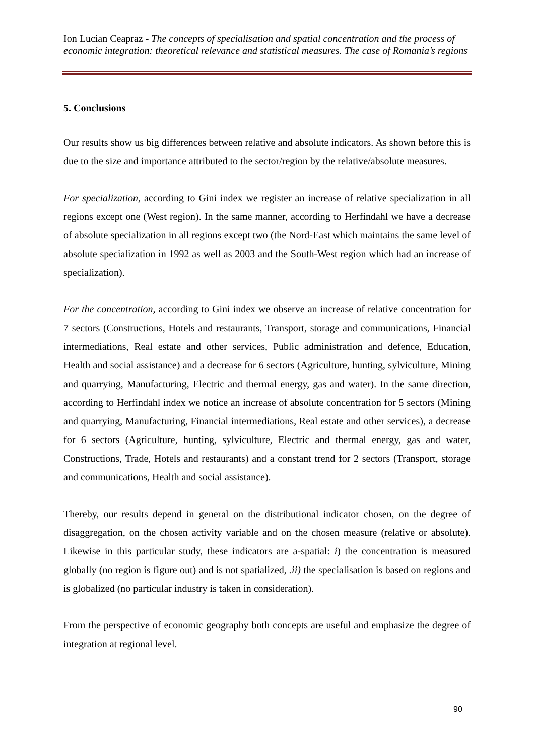Ion Lucian Ceapraz - The concepts of specialisation and spatial concentration and the process of economic integration: theoretical relevance and statistical measures. The case of Romania’s regions
5. Conclusions
Our results show us big differences between relative and absolute indicators. As shown before this is due to the size and importance attributed to the sector/region by the relative/absolute measures.
For specialization, according to Gini index we register an increase of relative specialization in all regions except one (West region). In the same manner, according to Herfindahl we have a decrease of absolute specialization in all regions except two (the Nord-East which maintains the same level of absolute specialization in 1992 as well as 2003 and the South-West region which had an increase of specialization).
For the concentration, according to Gini index we observe an increase of relative concentration for 7 sectors (Constructions, Hotels and restaurants, Transport, storage and communications, Financial intermediations, Real estate and other services, Public administration and defence, Education, Health and social assistance) and a decrease for 6 sectors (Agriculture, hunting, sylviculture, Mining and quarrying, Manufacturing, Electric and thermal energy, gas and water). In the same direction, according to Herfindahl index we notice an increase of absolute concentration for 5 sectors (Mining and quarrying, Manufacturing, Financial intermediations, Real estate and other services), a decrease for 6 sectors (Agriculture, hunting, sylviculture, Electric and thermal energy, gas and water, Constructions, Trade, Hotels and restaurants) and a constant trend for 2 sectors (Transport, storage and communications, Health and social assistance).
Thereby, our results depend in general on the distributional indicator chosen, on the degree of disaggregation, on the chosen activity variable and on the chosen measure (relative or absolute). Likewise in this particular study, these indicators are a-spatial: i) the concentration is measured globally (no region is figure out) and is not spatialized, .ii) the specialisation is based on regions and is globalized (no particular industry is taken in consideration).
From the perspective of economic geography both concepts are useful and emphasize the degree of integration at regional level.
90